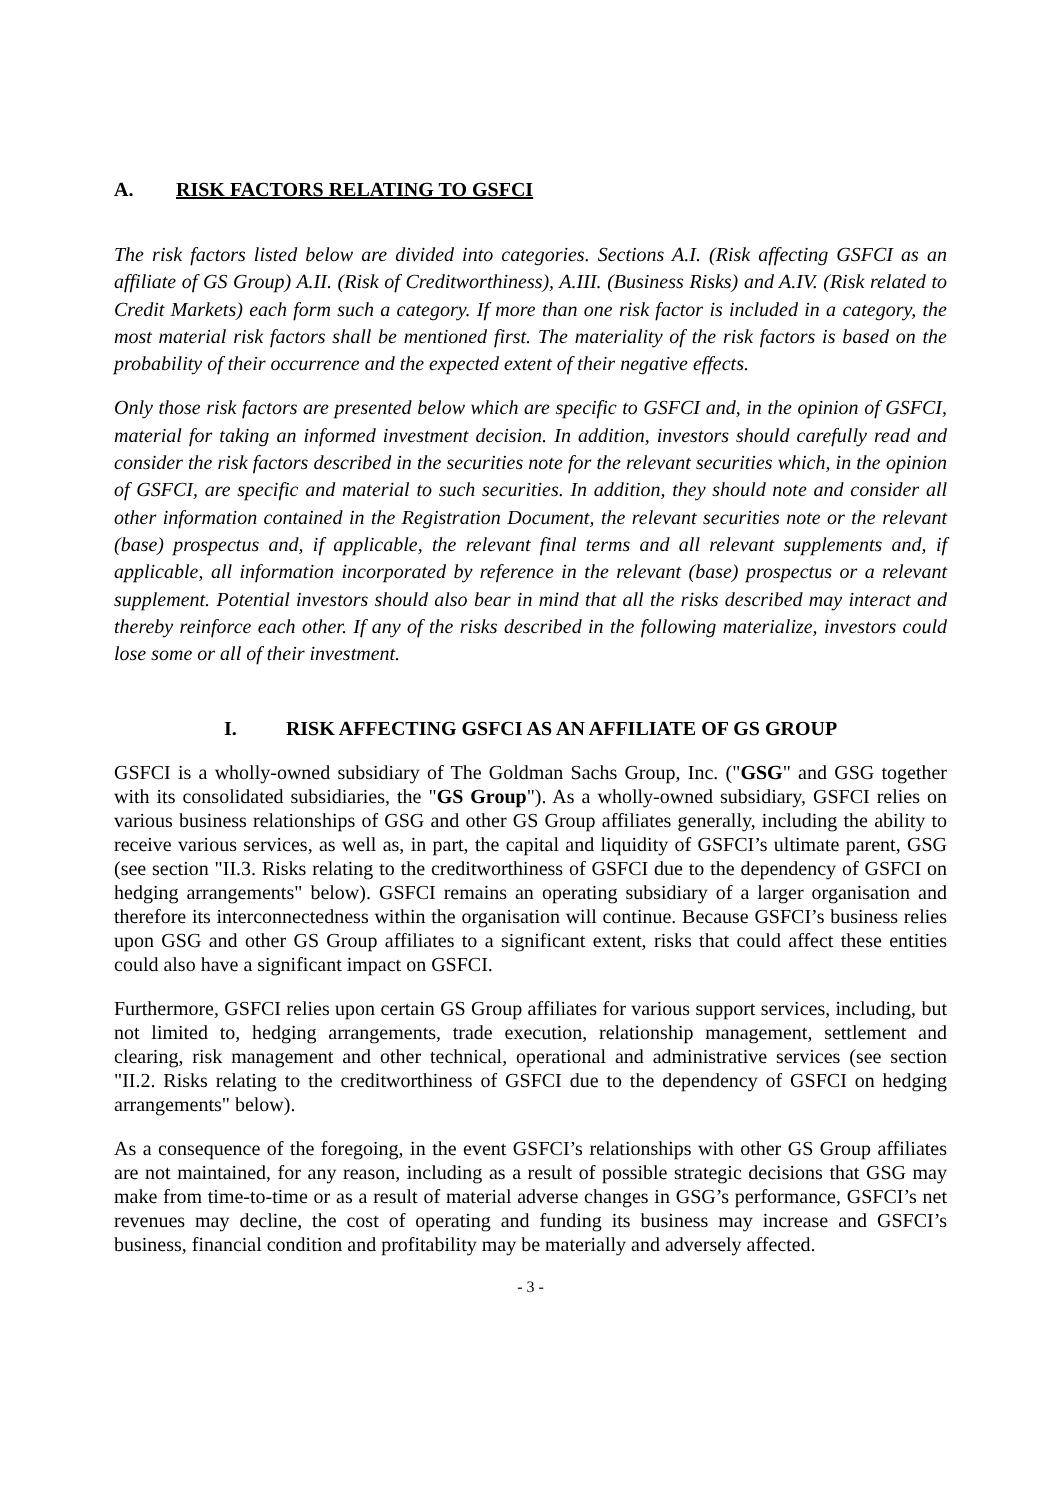A. RISK FACTORS RELATING TO GSFCI
The risk factors listed below are divided into categories. Sections A.I. (Risk affecting GSFCI as an affiliate of GS Group) A.II. (Risk of Creditworthiness), A.III. (Business Risks) and A.IV. (Risk related to Credit Markets) each form such a category. If more than one risk factor is included in a category, the most material risk factors shall be mentioned first. The materiality of the risk factors is based on the probability of their occurrence and the expected extent of their negative effects.
Only those risk factors are presented below which are specific to GSFCI and, in the opinion of GSFCI, material for taking an informed investment decision. In addition, investors should carefully read and consider the risk factors described in the securities note for the relevant securities which, in the opinion of GSFCI, are specific and material to such securities. In addition, they should note and consider all other information contained in the Registration Document, the relevant securities note or the relevant (base) prospectus and, if applicable, the relevant final terms and all relevant supplements and, if applicable, all information incorporated by reference in the relevant (base) prospectus or a relevant supplement. Potential investors should also bear in mind that all the risks described may interact and thereby reinforce each other. If any of the risks described in the following materialize, investors could lose some or all of their investment.
I. RISK AFFECTING GSFCI AS AN AFFILIATE OF GS GROUP
GSFCI is a wholly-owned subsidiary of The Goldman Sachs Group, Inc. ("GSG" and GSG together with its consolidated subsidiaries, the "GS Group"). As a wholly-owned subsidiary, GSFCI relies on various business relationships of GSG and other GS Group affiliates generally, including the ability to receive various services, as well as, in part, the capital and liquidity of GSFCI’s ultimate parent, GSG (see section "II.3. Risks relating to the creditworthiness of GSFCI due to the dependency of GSFCI on hedging arrangements" below). GSFCI remains an operating subsidiary of a larger organisation and therefore its interconnectedness within the organisation will continue. Because GSFCI’s business relies upon GSG and other GS Group affiliates to a significant extent, risks that could affect these entities could also have a significant impact on GSFCI.
Furthermore, GSFCI relies upon certain GS Group affiliates for various support services, including, but not limited to, hedging arrangements, trade execution, relationship management, settlement and clearing, risk management and other technical, operational and administrative services (see section "II.2. Risks relating to the creditworthiness of GSFCI due to the dependency of GSFCI on hedging arrangements" below).
As a consequence of the foregoing, in the event GSFCI’s relationships with other GS Group affiliates are not maintained, for any reason, including as a result of possible strategic decisions that GSG may make from time-to-time or as a result of material adverse changes in GSG’s performance, GSFCI’s net revenues may decline, the cost of operating and funding its business may increase and GSFCI’s business, financial condition and profitability may be materially and adversely affected.
- 3 -